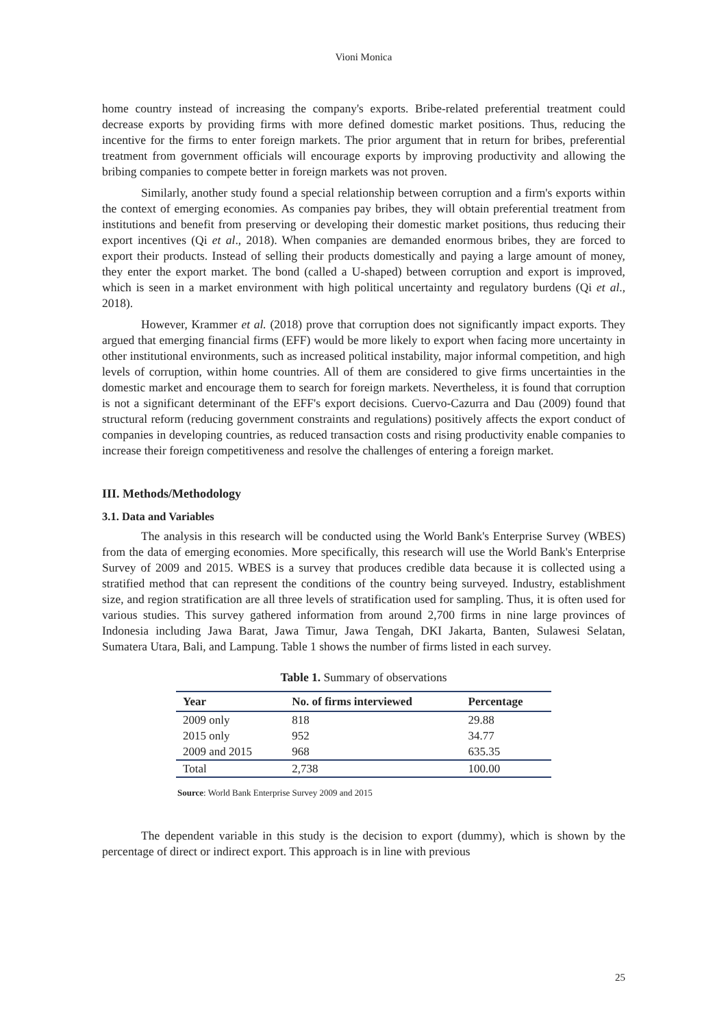Vioni Monica
home country instead of increasing the company's exports. Bribe-related preferential treatment could decrease exports by providing firms with more defined domestic market positions. Thus, reducing the incentive for the firms to enter foreign markets. The prior argument that in return for bribes, preferential treatment from government officials will encourage exports by improving productivity and allowing the bribing companies to compete better in foreign markets was not proven.
Similarly, another study found a special relationship between corruption and a firm's exports within the context of emerging economies. As companies pay bribes, they will obtain preferential treatment from institutions and benefit from preserving or developing their domestic market positions, thus reducing their export incentives (Qi et al., 2018). When companies are demanded enormous bribes, they are forced to export their products. Instead of selling their products domestically and paying a large amount of money, they enter the export market. The bond (called a U-shaped) between corruption and export is improved, which is seen in a market environment with high political uncertainty and regulatory burdens (Qi et al., 2018).
However, Krammer et al. (2018) prove that corruption does not significantly impact exports. They argued that emerging financial firms (EFF) would be more likely to export when facing more uncertainty in other institutional environments, such as increased political instability, major informal competition, and high levels of corruption, within home countries. All of them are considered to give firms uncertainties in the domestic market and encourage them to search for foreign markets. Nevertheless, it is found that corruption is not a significant determinant of the EFF's export decisions. Cuervo-Cazurra and Dau (2009) found that structural reform (reducing government constraints and regulations) positively affects the export conduct of companies in developing countries, as reduced transaction costs and rising productivity enable companies to increase their foreign competitiveness and resolve the challenges of entering a foreign market.
III. Methods/Methodology
3.1. Data and Variables
The analysis in this research will be conducted using the World Bank's Enterprise Survey (WBES) from the data of emerging economies. More specifically, this research will use the World Bank's Enterprise Survey of 2009 and 2015. WBES is a survey that produces credible data because it is collected using a stratified method that can represent the conditions of the country being surveyed. Industry, establishment size, and region stratification are all three levels of stratification used for sampling. Thus, it is often used for various studies. This survey gathered information from around 2,700 firms in nine large provinces of Indonesia including Jawa Barat, Jawa Timur, Jawa Tengah, DKI Jakarta, Banten, Sulawesi Selatan, Sumatera Utara, Bali, and Lampung. Table 1 shows the number of firms listed in each survey.
Table 1. Summary of observations
| Year | No. of firms interviewed | Percentage |
| --- | --- | --- |
| 2009 only | 818 | 29.88 |
| 2015 only | 952 | 34.77 |
| 2009 and 2015 | 968 | 635.35 |
| Total | 2,738 | 100.00 |
Source: World Bank Enterprise Survey 2009 and 2015
The dependent variable in this study is the decision to export (dummy), which is shown by the percentage of direct or indirect export. This approach is in line with previous
25